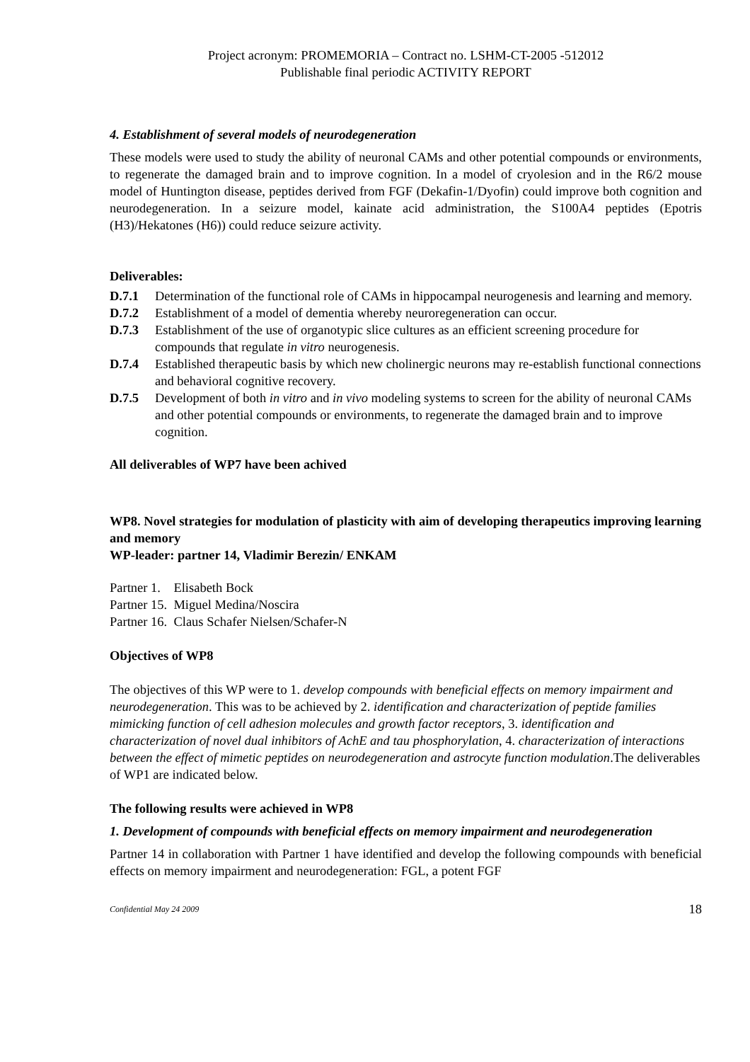Project acronym: PROMEMORIA – Contract no. LSHM-CT-2005 -512012
Publishable final periodic ACTIVITY REPORT
4. Establishment of several models of neurodegeneration
These models were used to study the ability of neuronal CAMs and other potential compounds or environments, to regenerate the damaged brain and to improve cognition. In a model of cryolesion and in the R6/2 mouse model of Huntington disease, peptides derived from FGF (Dekafin-1/Dyofin) could improve both cognition and neurodegeneration. In a seizure model, kainate acid administration, the S100A4 peptides (Epotris (H3)/Hekatones (H6)) could reduce seizure activity.
Deliverables:
D.7.1 Determination of the functional role of CAMs in hippocampal neurogenesis and learning and memory.
D.7.2 Establishment of a model of dementia whereby neuroregeneration can occur.
D.7.3 Establishment of the use of organotypic slice cultures as an efficient screening procedure for compounds that regulate in vitro neurogenesis.
D.7.4 Established therapeutic basis by which new cholinergic neurons may re-establish functional connections and behavioral cognitive recovery.
D.7.5 Development of both in vitro and in vivo modeling systems to screen for the ability of neuronal CAMs and other potential compounds or environments, to regenerate the damaged brain and to improve cognition.
All deliverables of WP7 have been achived
WP8. Novel strategies for modulation of plasticity with aim of developing therapeutics improving learning and memory
WP-leader: partner 14, Vladimir Berezin/ ENKAM
Partner 1. Elisabeth Bock
Partner 15. Miguel Medina/Noscira
Partner 16. Claus Schafer Nielsen/Schafer-N
Objectives of WP8
The objectives of this WP were to 1. develop compounds with beneficial effects on memory impairment and neurodegeneration. This was to be achieved by 2. identification and characterization of peptide families mimicking function of cell adhesion molecules and growth factor receptors, 3. identification and characterization of novel dual inhibitors of AchE and tau phosphorylation, 4. characterization of interactions between the effect of mimetic peptides on neurodegeneration and astrocyte function modulation.The deliverables of WP1 are indicated below.
The following results were achieved in WP8
1. Development of compounds with beneficial effects on memory impairment and neurodegeneration
Partner 14 in collaboration with Partner 1 have identified and develop the following compounds with beneficial effects on memory impairment and neurodegeneration: FGL, a potent FGF
Confidential May 24 2009 18